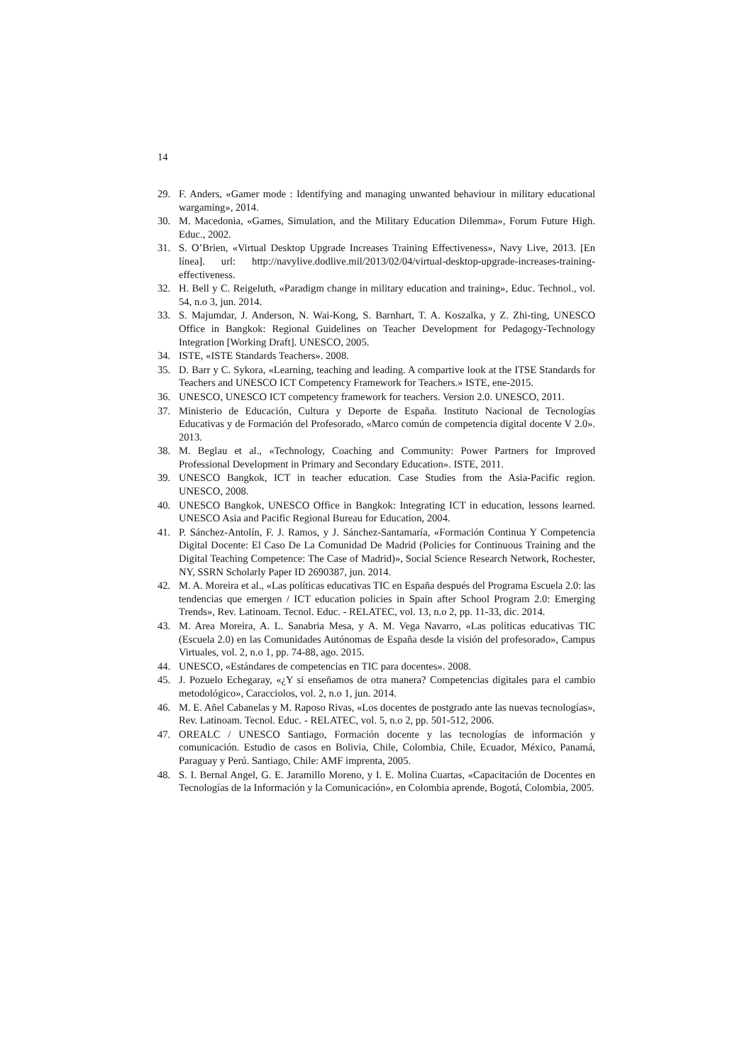14
29. F. Anders, «Gamer mode : Identifying and managing unwanted behaviour in military educational wargaming», 2014.
30. M. Macedonia, «Games, Simulation, and the Military Education Dilemma», Forum Future High. Educ., 2002.
31. S. O’Brien, «Virtual Desktop Upgrade Increases Training Effectiveness», Navy Live, 2013. [En línea]. url: http://navylive.dodlive.mil/2013/02/04/virtual-desktop-upgrade-increases-training-effectiveness.
32. H. Bell y C. Reigeluth, «Paradigm change in military education and training», Educ. Technol., vol. 54, n.o 3, jun. 2014.
33. S. Majumdar, J. Anderson, N. Wai-Kong, S. Barnhart, T. A. Koszalka, y Z. Zhi-ting, UNESCO Office in Bangkok: Regional Guidelines on Teacher Development for Pedagogy-Technology Integration [Working Draft]. UNESCO, 2005.
34. ISTE, «ISTE Standards Teachers». 2008.
35. D. Barr y C. Sykora, «Learning, teaching and leading. A compartive look at the ITSE Standards for Teachers and UNESCO ICT Competency Framework for Teachers.» ISTE, ene-2015.
36. UNESCO, UNESCO ICT competency framework for teachers. Version 2.0. UNESCO, 2011.
37. Ministerio de Educación, Cultura y Deporte de España. Instituto Nacional de Tecnologías Educativas y de Formación del Profesorado, «Marco común de competencia digital docente V 2.0». 2013.
38. M. Beglau et al., «Technology, Coaching and Community: Power Partners for Improved Professional Development in Primary and Secondary Education». ISTE, 2011.
39. UNESCO Bangkok, ICT in teacher education. Case Studies from the Asia-Pacific region. UNESCO, 2008.
40. UNESCO Bangkok, UNESCO Office in Bangkok: Integrating ICT in education, lessons learned. UNESCO Asia and Pacific Regional Bureau for Education, 2004.
41. P. Sánchez-Antolín, F. J. Ramos, y J. Sánchez-Santamaría, «Formación Continua Y Competencia Digital Docente: El Caso De La Comunidad De Madrid (Policies for Continuous Training and the Digital Teaching Competence: The Case of Madrid)», Social Science Research Network, Rochester, NY, SSRN Scholarly Paper ID 2690387, jun. 2014.
42. M. A. Moreira et al., «Las políticas educativas TIC en España después del Programa Escuela 2.0: las tendencias que emergen / ICT education policies in Spain after School Program 2.0: Emerging Trends», Rev. Latinoam. Tecnol. Educ. - RELATEC, vol. 13, n.o 2, pp. 11-33, dic. 2014.
43. M. Area Moreira, A. L. Sanabria Mesa, y A. M. Vega Navarro, «Las políticas educativas TIC (Escuela 2.0) en las Comunidades Autónomas de España desde la visión del profesorado», Campus Virtuales, vol. 2, n.o 1, pp. 74-88, ago. 2015.
44. UNESCO, «Estándares de competencias en TIC para docentes». 2008.
45. J. Pozuelo Echegaray, «¿Y si enseñamos de otra manera? Competencias digitales para el cambio metodológico», Caracciolos, vol. 2, n.o 1, jun. 2014.
46. M. E. Añel Cabanelas y M. Raposo Rivas, «Los docentes de postgrado ante las nuevas tecnologías», Rev. Latinoam. Tecnol. Educ. - RELATEC, vol. 5, n.o 2, pp. 501-512, 2006.
47. OREALC / UNESCO Santiago, Formación docente y las tecnologías de información y comunicación. Estudio de casos en Bolivia, Chile, Colombia, Chile, Ecuador, México, Panamá, Paraguay y Perú. Santiago, Chile: AMF imprenta, 2005.
48. S. I. Bernal Angel, G. E. Jaramillo Moreno, y I. E. Molina Cuartas, «Capacitación de Docentes en Tecnologías de la Información y la Comunicación», en Colombia aprende, Bogotá, Colombia, 2005.